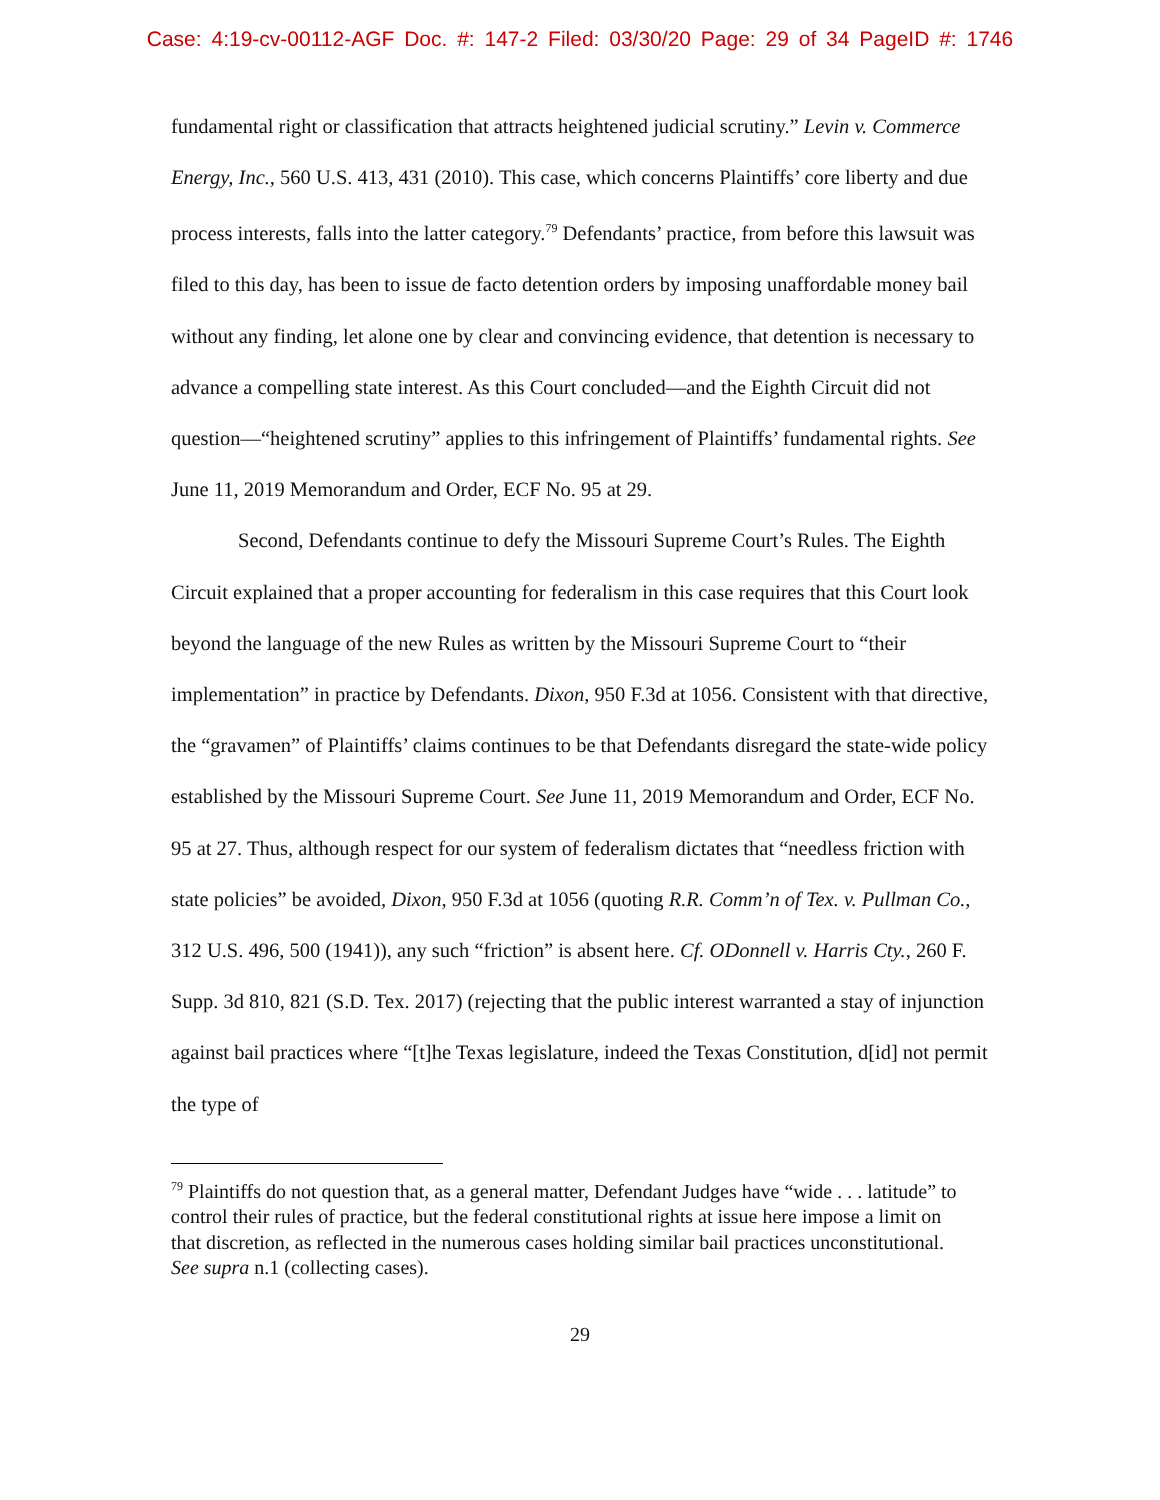Case: 4:19-cv-00112-AGF Doc. #: 147-2 Filed: 03/30/20 Page: 29 of 34 PageID #: 1746
fundamental right or classification that attracts heightened judicial scrutiny.” Levin v. Commerce Energy, Inc., 560 U.S. 413, 431 (2010). This case, which concerns Plaintiffs’ core liberty and due process interests, falls into the latter category.<sup>79</sup> Defendants’ practice, from before this lawsuit was filed to this day, has been to issue de facto detention orders by imposing unaffordable money bail without any finding, let alone one by clear and convincing evidence, that detention is necessary to advance a compelling state interest. As this Court concluded—and the Eighth Circuit did not question—“heightened scrutiny” applies to this infringement of Plaintiffs’ fundamental rights. See June 11, 2019 Memorandum and Order, ECF No. 95 at 29.
Second, Defendants continue to defy the Missouri Supreme Court’s Rules. The Eighth Circuit explained that a proper accounting for federalism in this case requires that this Court look beyond the language of the new Rules as written by the Missouri Supreme Court to “their implementation” in practice by Defendants. Dixon, 950 F.3d at 1056. Consistent with that directive, the “gravamen” of Plaintiffs’ claims continues to be that Defendants disregard the state-wide policy established by the Missouri Supreme Court. See June 11, 2019 Memorandum and Order, ECF No. 95 at 27. Thus, although respect for our system of federalism dictates that “needless friction with state policies” be avoided, Dixon, 950 F.3d at 1056 (quoting R.R. Comm’n of Tex. v. Pullman Co., 312 U.S. 496, 500 (1941)), any such “friction” is absent here. Cf. ODonnell v. Harris Cty., 260 F. Supp. 3d 810, 821 (S.D. Tex. 2017) (rejecting that the public interest warranted a stay of injunction against bail practices where “[t]he Texas legislature, indeed the Texas Constitution, d[id] not permit the type of
<sup>79</sup> Plaintiffs do not question that, as a general matter, Defendant Judges have “wide . . . latitude” to control their rules of practice, but the federal constitutional rights at issue here impose a limit on that discretion, as reflected in the numerous cases holding similar bail practices unconstitutional. See supra n.1 (collecting cases).
29